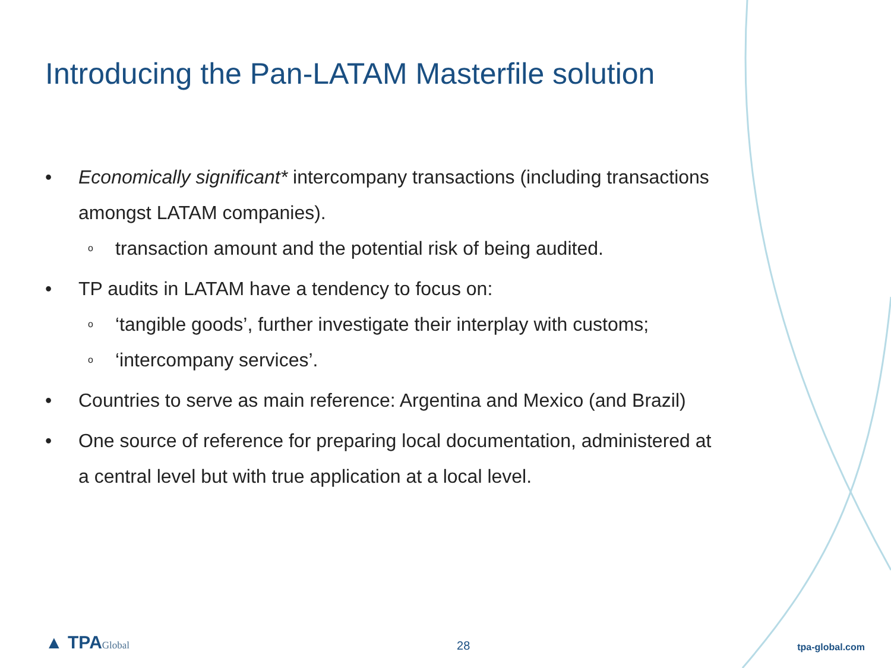Introducing the Pan-LATAM Masterfile solution
• Economically significant* intercompany transactions (including transactions amongst LATAM companies).
otransaction amount and the potential risk of being audited.
• TP audits in LATAM have a tendency to focus on:
o ‘tangible goods’, further investigate their interplay with customs;
o ‘intercompany services’.
• Countries to serve as main reference: Argentina and Mexico (and Brazil)
• One source of reference for preparing local documentation, administered at a central level but with true application at a local level.
▲ TPAGlobal
28
tpa-global.com